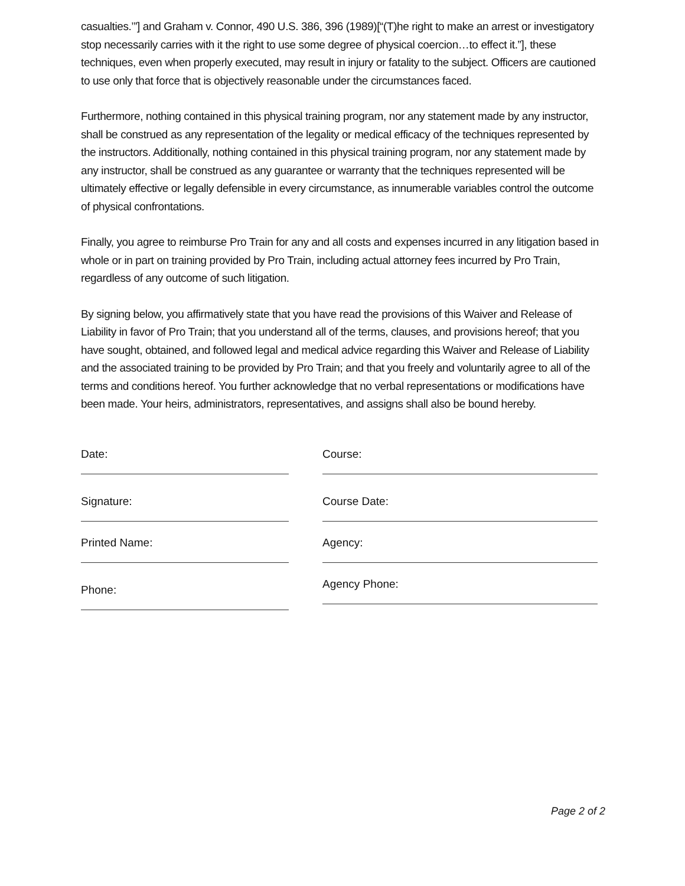casualties.’”] and Graham v. Connor, 490 U.S. 386, 396 (1989)[“(T)he right to make an arrest or investigatory stop necessarily carries with it the right to use some degree of physical coercion…to effect it.”], these techniques, even when properly executed, may result in injury or fatality to the subject. Officers are cautioned to use only that force that is objectively reasonable under the circumstances faced.
Furthermore, nothing contained in this physical training program, nor any statement made by any instructor, shall be construed as any representation of the legality or medical efficacy of the techniques represented by the instructors. Additionally, nothing contained in this physical training program, nor any statement made by any instructor, shall be construed as any guarantee or warranty that the techniques represented will be ultimately effective or legally defensible in every circumstance, as innumerable variables control the outcome of physical confrontations.
Finally, you agree to reimburse Pro Train for any and all costs and expenses incurred in any litigation based in whole or in part on training provided by Pro Train, including actual attorney fees incurred by Pro Train, regardless of any outcome of such litigation.
By signing below, you affirmatively state that you have read the provisions of this Waiver and Release of Liability in favor of Pro Train; that you understand all of the terms, clauses, and provisions hereof; that you have sought, obtained, and followed legal and medical advice regarding this Waiver and Release of Liability and the associated training to be provided by Pro Train; and that you freely and voluntarily agree to all of the terms and conditions hereof. You further acknowledge that no verbal representations or modifications have been made. Your heirs, administrators, representatives, and assigns shall also be bound hereby.
Date:
Signature:
Printed Name:
Phone:
Course:
Course Date:
Agency:
Agency Phone:
Page 2 of 2